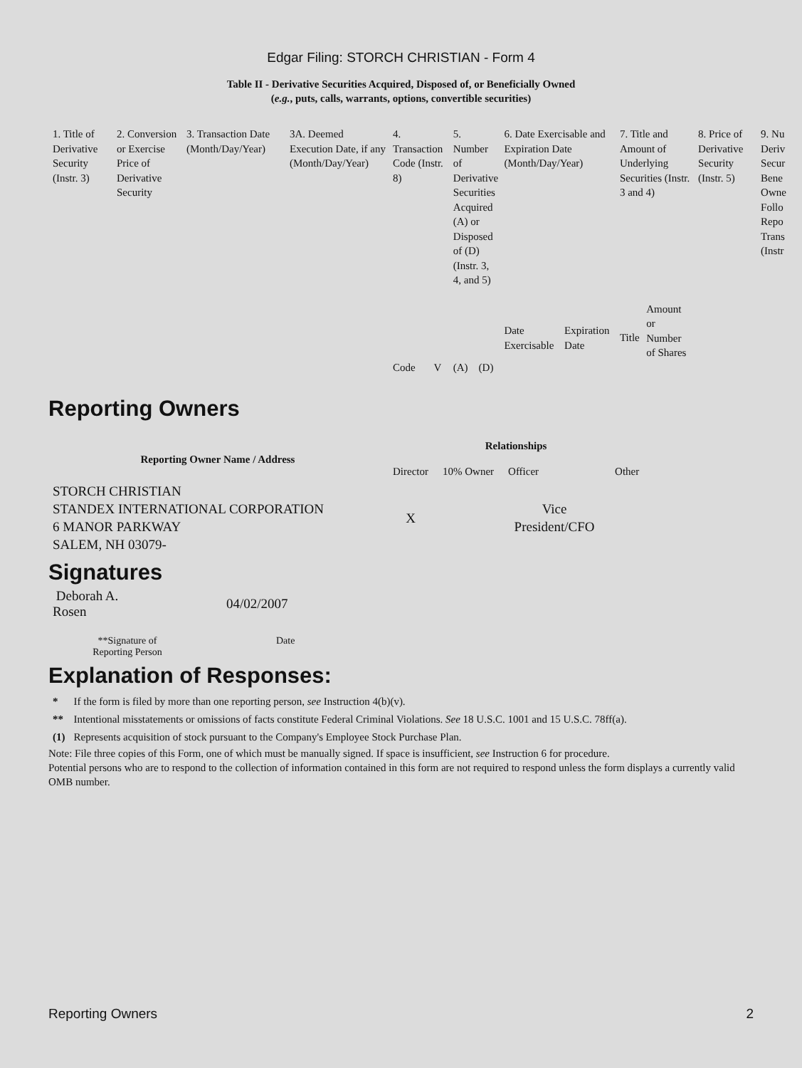Edgar Filing: STORCH CHRISTIAN - Form 4
Table II - Derivative Securities Acquired, Disposed of, or Beneficially Owned
(e.g., puts, calls, warrants, options, convertible securities)
| 1. Title of Derivative Security (Instr. 3) | 2. Conversion or Exercise Price of Derivative Security | 3. Transaction Date (Month/Day/Year) | 3A. Deemed Execution Date, if any (Month/Day/Year) | 4. Transaction Code (Instr. 8) | | 5. Number of Derivative Securities Acquired (A) or Disposed of (D) (Instr. 3, 4, and 5) | | 6. Date Exercisable and Expiration Date (Month/Day/Year) | | 7. Title and Amount of Underlying Securities (Instr. 3 and 4) | | 8. Price of Derivative Security (Instr. 5) | 9. Nu Deriv Secur Bene Owne Follo Repo Trans (Instr |
| | | | | | | | | Date Exercisable | Expiration Date | Title | Amount or Number of Shares | | |
| | | | | Code | V | (A) | (D) | | | | | | |
Reporting Owners
| Reporting Owner Name / Address | Relationships | | | |
| --- | --- | --- | --- | --- |
| | Director | 10% Owner | Officer | Other |
| STORCH CHRISTIAN STANDEX INTERNATIONAL CORPORATION 6 MANOR PARKWAY SALEM, NH 03079- | X | | Vice President/CFO | |
Signatures
| Deborah A. Rosen | 04/02/2007 |
| **Signature of Reporting Person | Date |
Explanation of Responses:
| * | If the form is filed by more than one reporting person, see Instruction 4(b)(v). |
| ** | Intentional misstatements or omissions of facts constitute Federal Criminal Violations. See 18 U.S.C. 1001 and 15 U.S.C. 78ff(a). |
| (1) | Represents acquisition of stock pursuant to the Company's Employee Stock Purchase Plan. |
Note: File three copies of this Form, one of which must be manually signed. If space is insufficient, see Instruction 6 for procedure.
Potential persons who are to respond to the collection of information contained in this form are not required to respond unless the form displays a currently valid OMB number.
Reporting Owners 2